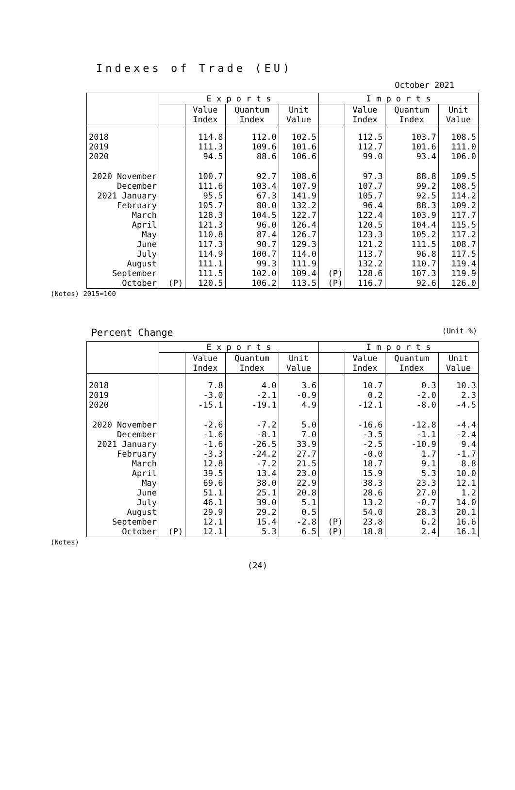Indexes of Trade (EU)
October 2021
| | E x p o r t s | | | | I m p o r t s | | | |
| --- | --- | --- | --- | --- | --- | --- | --- | --- |
| | | Value Index | Quantum Index | Unit Value | | Value Index | Quantum Index | Unit Value |
| 2018 2019 2020 | | 114.8 111.3 94.5 | 112.0 109.6 88.6 | 102.5 101.6 106.6 | | 112.5 112.7 99.0 | 103.7 101.6 93.4 | 108.5 111.0 106.0 |
| 2020 November December 2021 January February March April May June July August September October | (P) | 100.7 111.6 95.5 105.7 128.3 121.3 110.8 117.3 114.9 111.1 111.5 120.5 | 92.7 103.4 67.3 80.0 104.5 96.0 87.4 90.7 100.7 99.3 102.0 106.2 | 108.6 107.9 141.9 132.2 122.7 126.4 126.7 129.3 114.0 111.9 109.4 113.5 | (P) (P) | 97.3 107.7 105.7 96.4 122.4 120.5 123.3 121.2 113.7 132.2 128.6 116.7 | 88.8 99.2 92.5 88.3 103.9 104.4 105.2 111.5 96.8 110.7 107.3 92.6 | 109.5 108.5 114.2 109.2 117.7 115.5 117.2 108.7 117.5 119.4 119.9 126.0 |
(Notes) 2015=100
Percent Change (Unit %)
| | E x p o r t s | | | | I m p o r t s | | | |
| --- | --- | --- | --- | --- | --- | --- | --- | --- |
| | | Value Index | Quantum Index | Unit Value | | Value Index | Quantum Index | Unit Value |
| 2018 2019 2020 | | 7.8 -3.0 -15.1 | 4.0 -2.1 -19.1 | 3.6 -0.9 4.9 | | 10.7 0.2 -12.1 | 0.3 -2.0 -8.0 | 10.3 2.3 -4.5 |
| 2020 November December 2021 January February March April May June July August September October | (P) | -2.6 -1.6 -1.6 -3.3 12.8 39.5 69.6 51.1 46.1 29.9 12.1 12.1 | -7.2 -8.1 -26.5 -24.2 -7.2 13.4 38.0 25.1 39.0 29.2 15.4 5.3 | 5.0 7.0 33.9 27.7 21.5 23.0 22.9 20.8 5.1 0.5 -2.8 6.5 | (P) (P) | -16.6 -3.5 -2.5 -0.0 18.7 15.9 38.3 28.6 13.2 54.0 23.8 18.8 | -12.8 -1.1 -10.9 1.7 9.1 5.3 23.3 27.0 -0.7 28.3 6.2 2.4 | -4.4 -2.4 9.4 -1.7 8.8 10.0 12.1 1.2 14.0 20.1 16.6 16.1 |
(Notes)
(24)